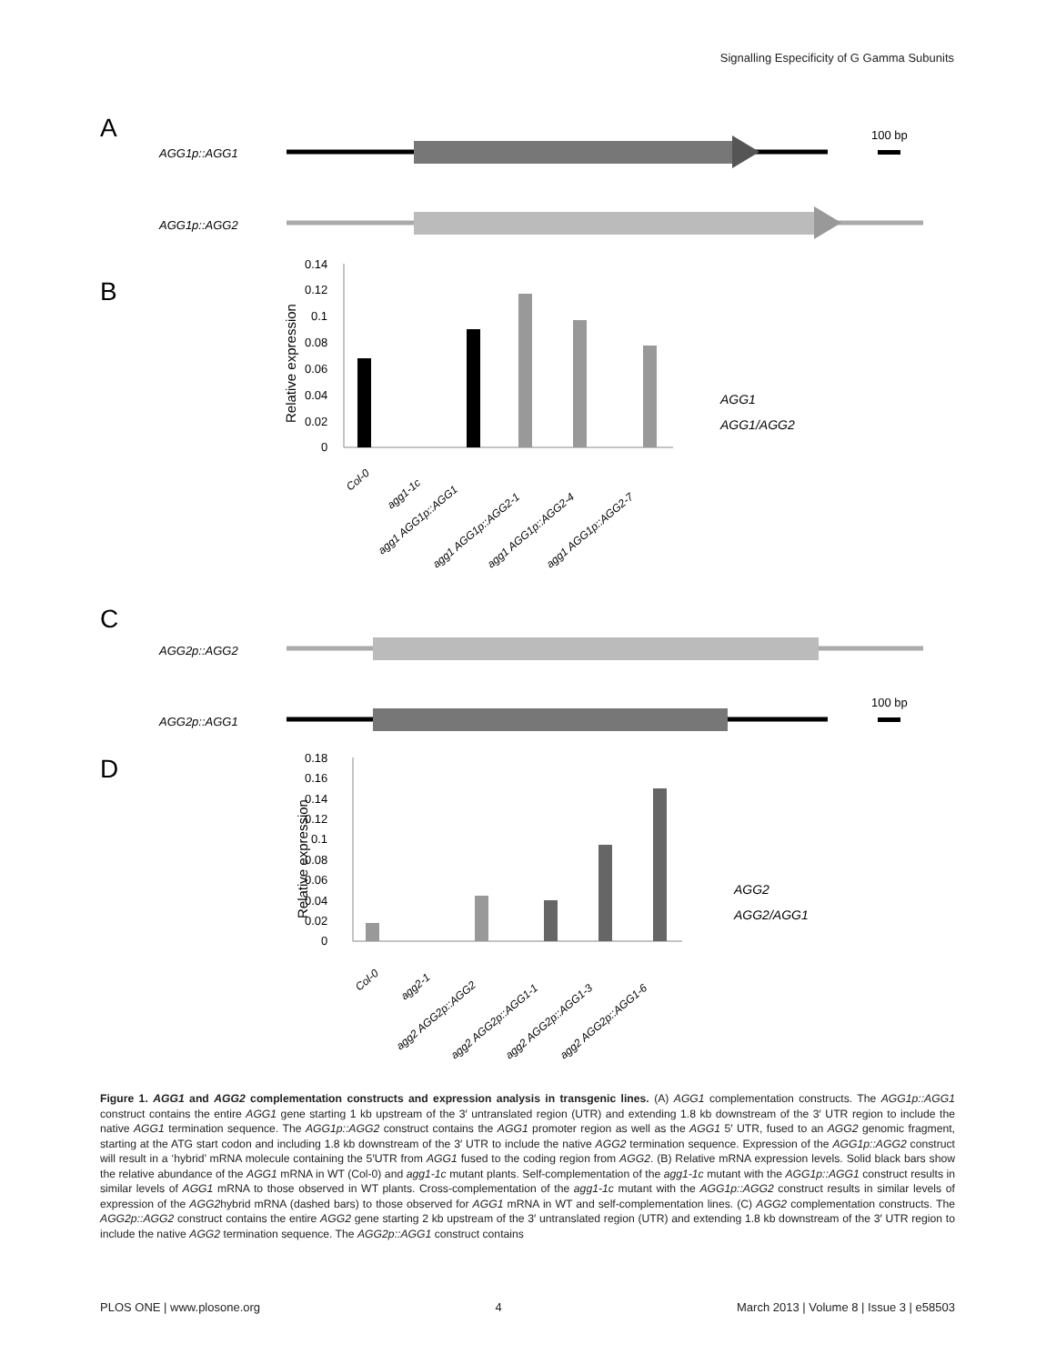Signalling Especificity of G Gamma Subunits
A
AGG1p::AGG1
100 bp
AGG1p::AGG2
B
C
AGG2p::AGG2
AGG2p::AGG1
100 bp
D
0.14
0.12
0.1
0.08
0.06
0.04
0.02
0
Relative expression
AGG1
AGG1/AGG2
Col-0
agg1-1c
agg1 AGG1p::AGG1
agg1 AGG1p::AGG2-1
agg1 AGG1p::AGG2-4
agg1 AGG1p::AGG2-7
0.18
0.16
0.14
0.12
0.1
0.08
0.06
0.04
0.02
0
Relative expression
AGG2
AGG2/AGG1
Col-0
agg2-1
agg2 AGG2p::AGG2
agg2 AGG2p::AGG1-1
agg2 AGG2p::AGG1-3
agg2 AGG2p::AGG1-6
Figure 1. AGG1 and AGG2 complementation constructs and expression analysis in transgenic lines. (A) AGG1 complementation constructs. The AGG1p::AGG1 construct contains the entire AGG1 gene starting 1 kb upstream of the 3′ untranslated region (UTR) and extending 1.8 kb downstream of the 3′ UTR region to include the native AGG1 termination sequence. The AGG1p::AGG2 construct contains the AGG1 promoter region as well as the AGG1 5′ UTR, fused to an AGG2 genomic fragment, starting at the ATG start codon and including 1.8 kb downstream of the 3′ UTR to include the native AGG2 termination sequence. Expression of the AGG1p::AGG2 construct will result in a ‘hybrid’ mRNA molecule containing the 5′UTR from AGG1 fused to the coding region from AGG2. (B) Relative mRNA expression levels. Solid black bars show the relative abundance of the AGG1 mRNA in WT (Col-0) and agg1-1c mutant plants. Self-complementation of the agg1-1c mutant with the AGG1p::AGG1 construct results in similar levels of AGG1 mRNA to those observed in WT plants. Cross-complementation of the agg1-1c mutant with the AGG1p::AGG2 construct results in similar levels of expression of the AGG2hybrid mRNA (dashed bars) to those observed for AGG1 mRNA in WT and self-complementation lines. (C) AGG2 complementation constructs. The AGG2p::AGG2 construct contains the entire AGG2 gene starting 2 kb upstream of the 3′ untranslated region (UTR) and extending 1.8 kb downstream of the 3′ UTR region to include the native AGG2 termination sequence. The AGG2p::AGG1 construct contains
PLOS ONE | www.plosone.org 4 March 2013 | Volume 8 | Issue 3 | e58503